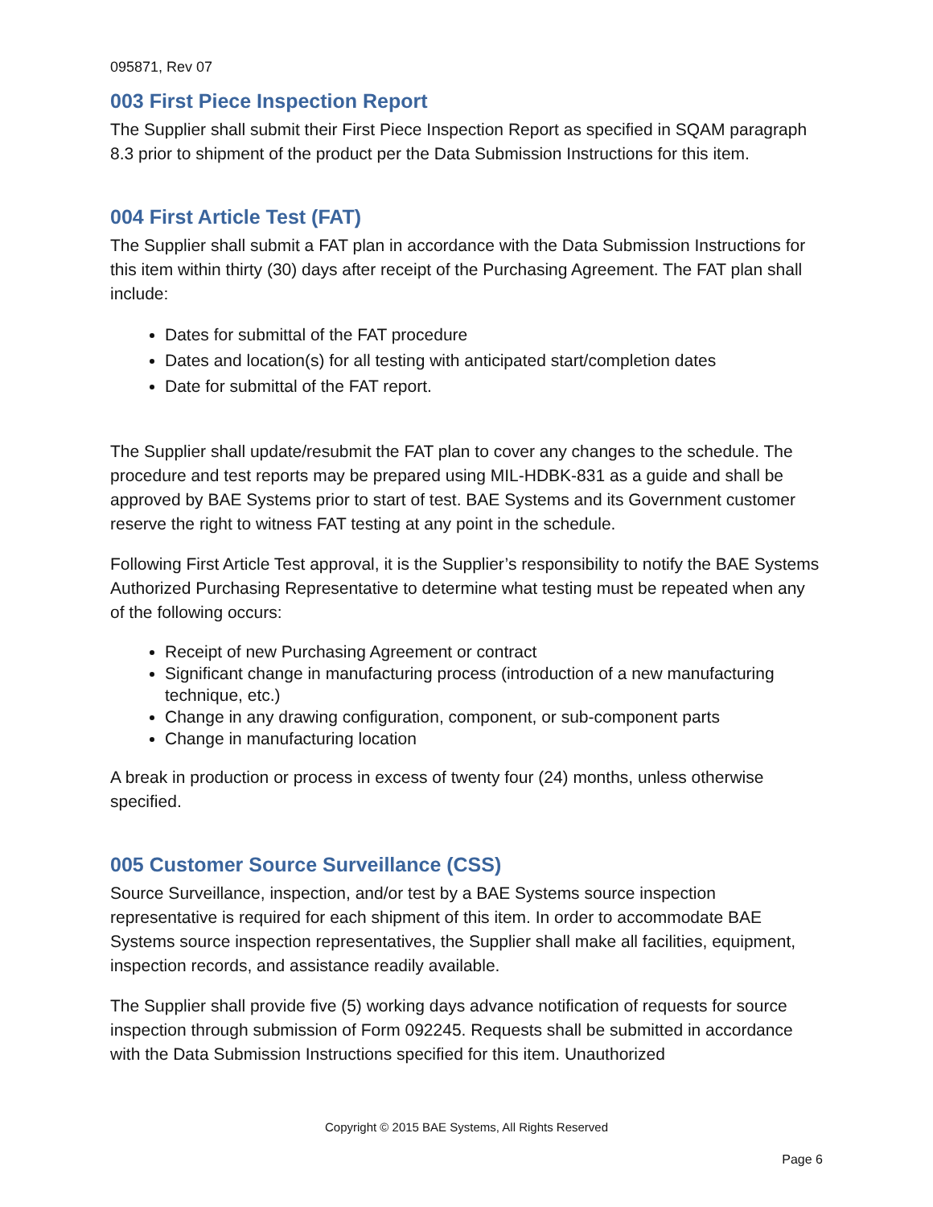095871, Rev 07
003 First Piece Inspection Report
The Supplier shall submit their First Piece Inspection Report as specified in SQAM paragraph 8.3 prior to shipment of the product per the Data Submission Instructions for this item.
004 First Article Test (FAT)
The Supplier shall submit a FAT plan in accordance with the Data Submission Instructions for this item within thirty (30) days after receipt of the Purchasing Agreement. The FAT plan shall include:
Dates for submittal of the FAT procedure
Dates and location(s) for all testing with anticipated start/completion dates
Date for submittal of the FAT report.
The Supplier shall update/resubmit the FAT plan to cover any changes to the schedule. The procedure and test reports may be prepared using MIL-HDBK-831 as a guide and shall be approved by BAE Systems prior to start of test. BAE Systems and its Government customer reserve the right to witness FAT testing at any point in the schedule.
Following First Article Test approval, it is the Supplier’s responsibility to notify the BAE Systems Authorized Purchasing Representative to determine what testing must be repeated when any of the following occurs:
Receipt of new Purchasing Agreement or contract
Significant change in manufacturing process (introduction of a new manufacturing technique, etc.)
Change in any drawing configuration, component, or sub-component parts
Change in manufacturing location
A break in production or process in excess of twenty four (24) months, unless otherwise specified.
005 Customer Source Surveillance (CSS)
Source Surveillance, inspection, and/or test by a BAE Systems source inspection representative is required for each shipment of this item. In order to accommodate BAE Systems source inspection representatives, the Supplier shall make all facilities, equipment, inspection records, and assistance readily available.
The Supplier shall provide five (5) working days advance notification of requests for source inspection through submission of Form 092245. Requests shall be submitted in accordance with the Data Submission Instructions specified for this item. Unauthorized
Copyright © 2015 BAE Systems, All Rights Reserved
Page 6